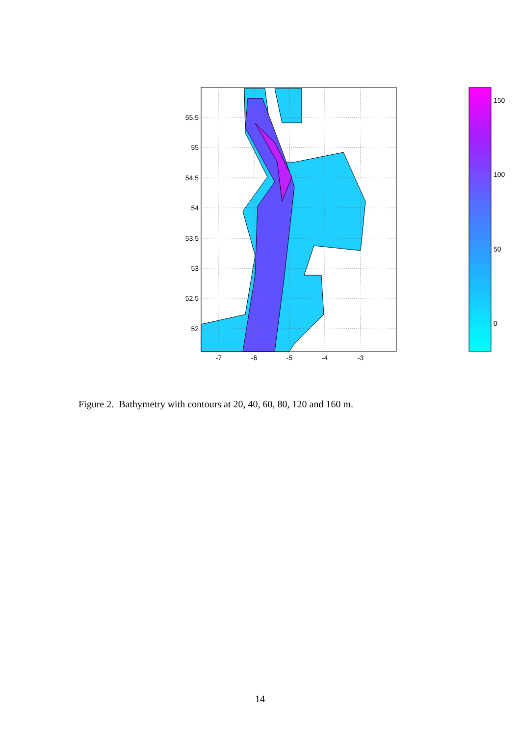55.5
55
54.5
54
53.5
53
52.5
52
-7
-6
-5
-4
-3
150
100
50
0
Figure 2. Bathymetry with contours at 20, 40, 60, 80, 120 and 160 m.
14